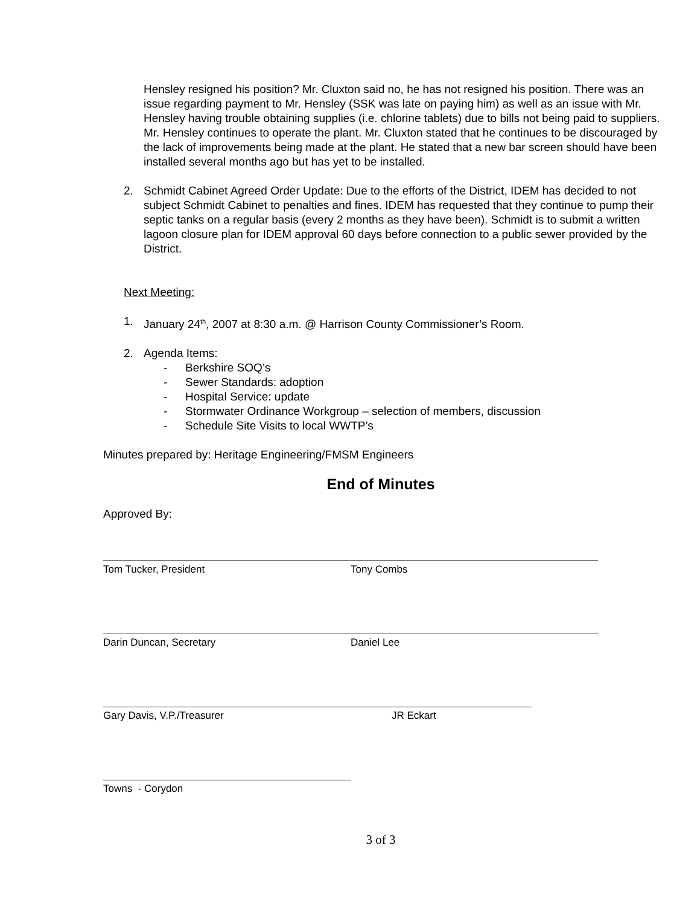Hensley resigned his position? Mr. Cluxton said no, he has not resigned his position. There was an issue regarding payment to Mr. Hensley (SSK was late on paying him) as well as an issue with Mr. Hensley having trouble obtaining supplies (i.e. chlorine tablets) due to bills not being paid to suppliers. Mr. Hensley continues to operate the plant. Mr. Cluxton stated that he continues to be discouraged by the lack of improvements being made at the plant. He stated that a new bar screen should have been installed several months ago but has yet to be installed.
2. Schmidt Cabinet Agreed Order Update: Due to the efforts of the District, IDEM has decided to not subject Schmidt Cabinet to penalties and fines. IDEM has requested that they continue to pump their septic tanks on a regular basis (every 2 months as they have been). Schmidt is to submit a written lagoon closure plan for IDEM approval 60 days before connection to a public sewer provided by the District.
Next Meeting:
1. January 24<sup>th</sup>, 2007 at 8:30 a.m. @ Harrison County Commissioner’s Room.
2. Agenda Items:
- Berkshire SOQ’s
- Sewer Standards: adoption
- Hospital Service: update
- Stormwater Ordinance Workgroup – selection of members, discussion
- Schedule Site Visits to local WWTP’s
Minutes prepared by: Heritage Engineering/FMSM Engineers
End of Minutes
Approved By:
Tom Tucker, President Tony Combs
Darin Duncan, Secretary Daniel Lee
Gary Davis, V.P./Treasurer JR Eckart
Towns - Corydon
3 of 3